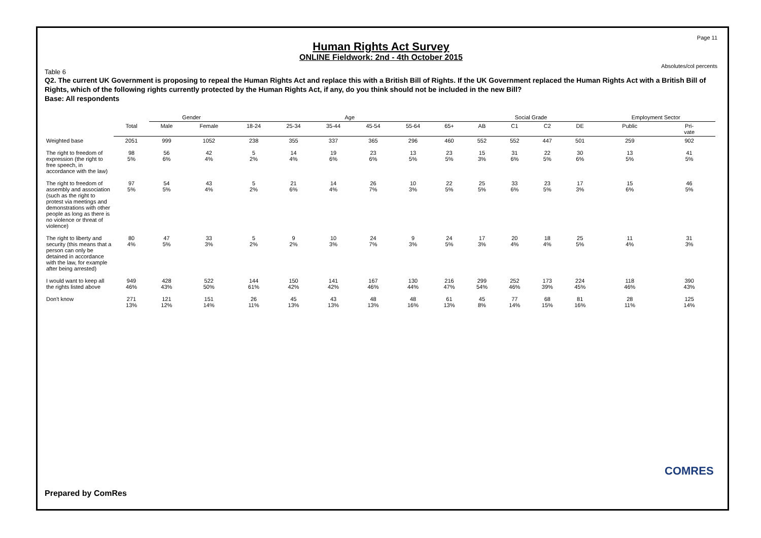Page 11
Human Rights Act Survey
ONLINE Fieldwork: 2nd - 4th October 2015
Absolutes/col percents
Table 6
Q2. The current UK Government is proposing to repeal the Human Rights Act and replace this with a British Bill of Rights. If the UK Government replaced the Human Rights Act with a British Bill of Rights, which of the following rights currently protected by the Human Rights Act, if any, do you think should not be included in the new Bill?
Base: All respondents
| | | Gender | | Age | | | | | | Social Grade | | | | Employment Sector | |
| --- | --- | --- | --- | --- | --- | --- | --- | --- | --- | --- | --- | --- | --- | --- | --- |
| | Total | Male | Female | 18-24 | 25-34 | 35-44 | 45-54 | 55-64 | 65+ | AB | C1 | C2 | DE | Public | Pri- vate |
| Weighted base | 2051 | 999 | 1052 | 238 | 355 | 337 | 365 | 296 | 460 | 552 | 552 | 447 | 501 | 259 | 902 |
| The right to freedom of expression (the right to free speech, in accordance with the law) | 98 5% | 56 6% | 42 4% | 5 2% | 14 4% | 19 6% | 23 6% | 13 5% | 23 5% | 15 3% | 31 6% | 22 5% | 30 6% | 13 5% | 41 5% |
| The right to freedom of assembly and association (such as the right to protest via meetings and demonstrations with other people as long as there is no violence or threat of violence) | 97 5% | 54 5% | 43 4% | 5 2% | 21 6% | 14 4% | 26 7% | 10 3% | 22 5% | 25 5% | 33 6% | 23 5% | 17 3% | 15 6% | 46 5% |
| The right to liberty and security (this means that a person can only be detained in accordance with the law, for example after being arrested) | 80 4% | 47 5% | 33 3% | 5 2% | 9 2% | 10 3% | 24 7% | 9 3% | 24 5% | 17 3% | 20 4% | 18 4% | 25 5% | 11 4% | 31 3% |
| I would want to keep all the rights listed above | 949 46% | 428 43% | 522 50% | 144 61% | 150 42% | 141 42% | 167 46% | 130 44% | 216 47% | 299 54% | 252 46% | 173 39% | 224 45% | 118 46% | 390 43% |
| Don't know | 271 13% | 121 12% | 151 14% | 26 11% | 45 13% | 43 13% | 48 13% | 48 16% | 61 13% | 45 8% | 77 14% | 68 15% | 81 16% | 28 11% | 125 14% |
Prepared by ComRes
COMRES